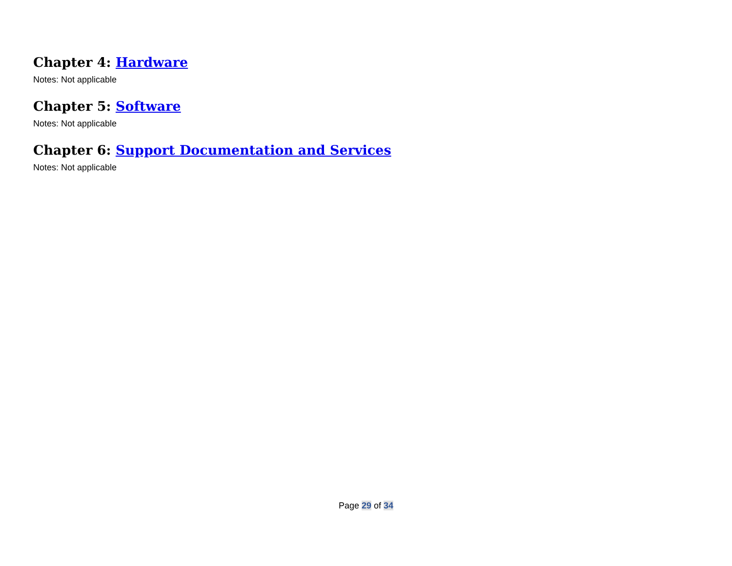Chapter 4: Hardware
Notes: Not applicable
Chapter 5: Software
Notes: Not applicable
Chapter 6: Support Documentation and Services
Notes: Not applicable
Page 29 of 34